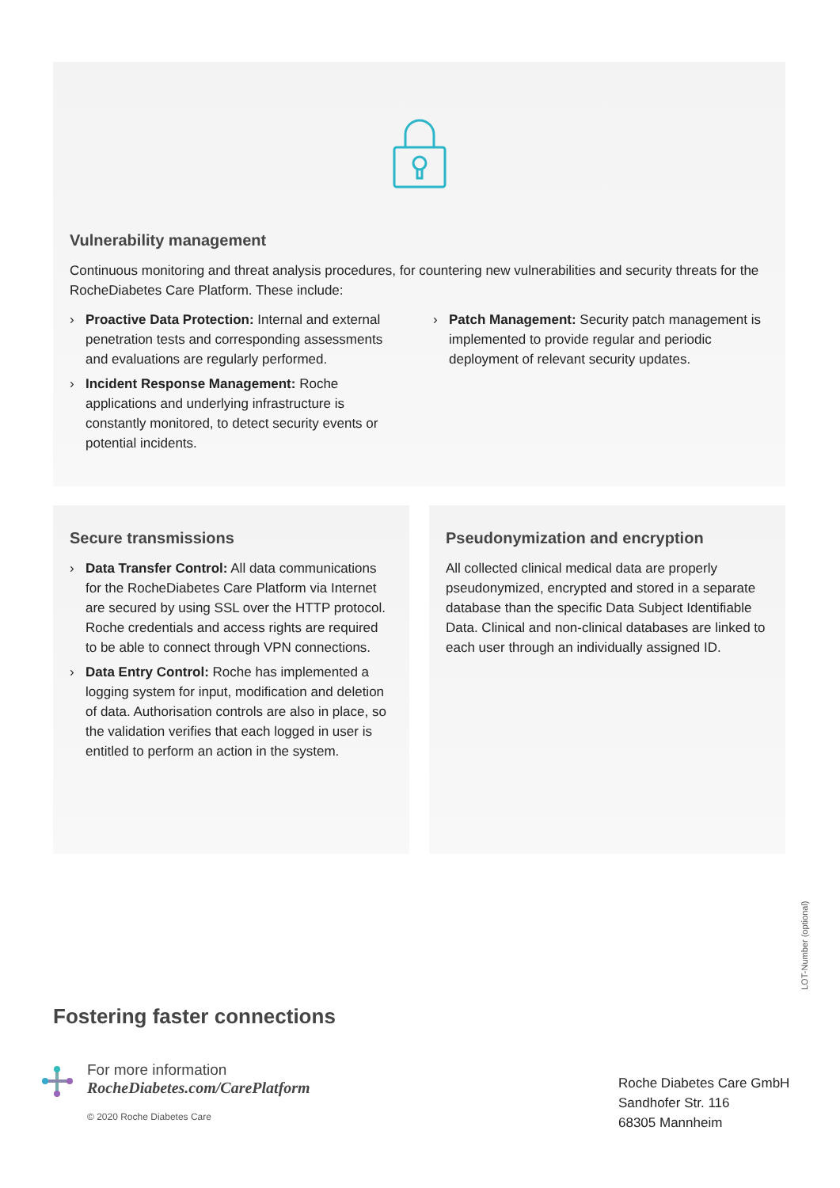Vulnerability management
Continuous monitoring and threat analysis procedures, for countering new vulnerabilities and security threats for the RocheDiabetes Care Platform. These include:
› Proactive Data Protection: Internal and external penetration tests and corresponding assessments and evaluations are regularly performed.
› Incident Response Management: Roche applications and underlying infrastructure is constantly monitored, to detect security events or potential incidents.
› Patch Management: Security patch management is implemented to provide regular and periodic deployment of relevant security updates.
Secure transmissions
› Data Transfer Control: All data communications for the RocheDiabetes Care Platform via Internet are secured by using SSL over the HTTP protocol. Roche credentials and access rights are required to be able to connect through VPN connections.
› Data Entry Control: Roche has implemented a logging system for input, modification and deletion of data. Authorisation controls are also in place, so the validation verifies that each logged in user is entitled to perform an action in the system.
Pseudonymization and encryption
All collected clinical medical data are properly pseudonymized, encrypted and stored in a separate database than the specific Data Subject Identifiable Data. Clinical and non-clinical databases are linked to each user through an individually assigned ID.
LOT-Number (optional)
Fostering faster connections
For more information
RocheDiabetes.com/CarePlatform
© 2020 Roche Diabetes Care
Roche Diabetes Care GmbH
Sandhofer Str. 116
68305 Mannheim